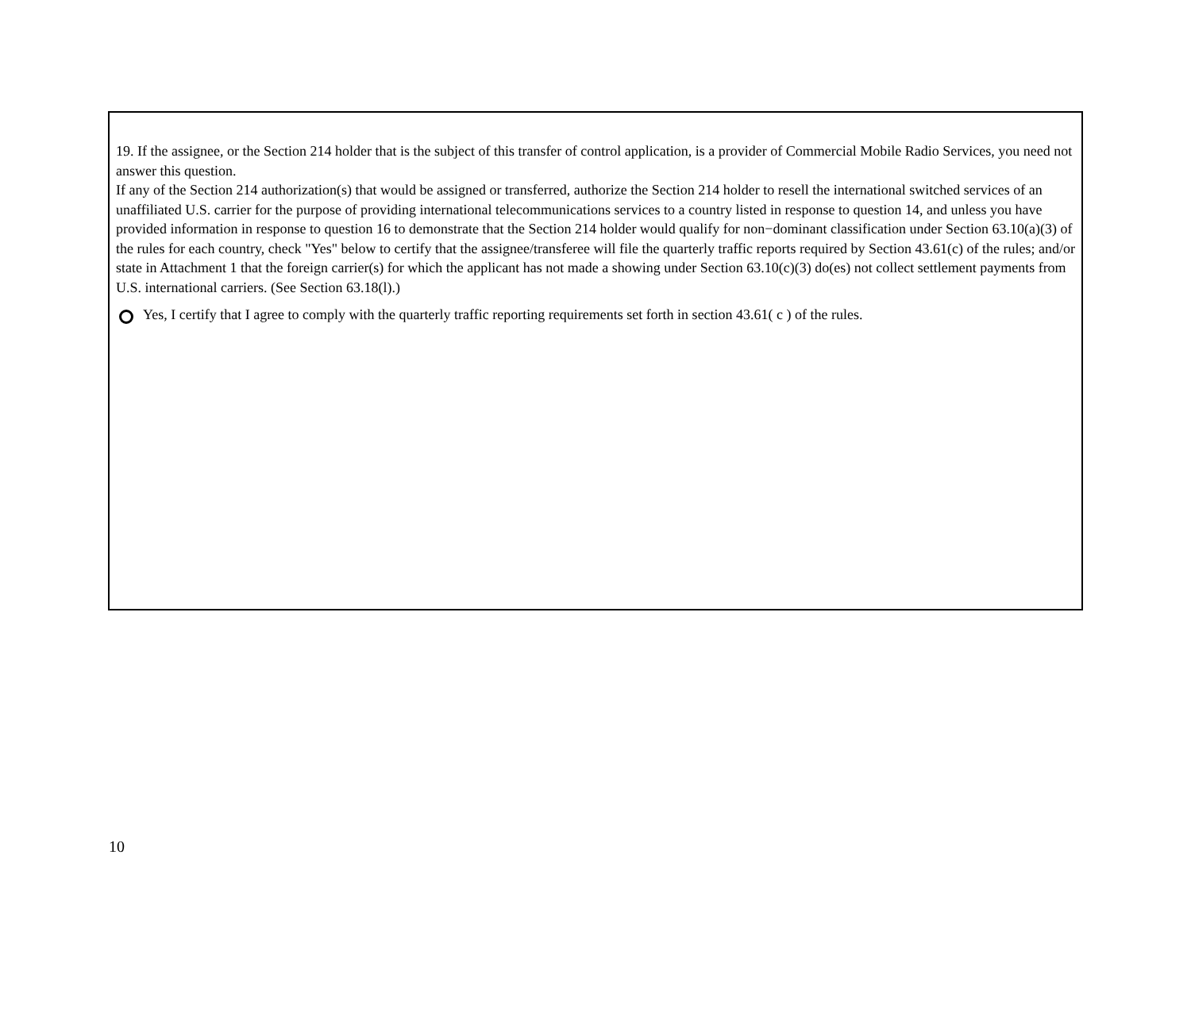19. If the assignee, or the Section 214 holder that is the subject of this transfer of control application, is a provider of Commercial Mobile Radio Services, you need not answer this question.
If any of the Section 214 authorization(s) that would be assigned or transferred, authorize the Section 214 holder to resell the international switched services of an unaffiliated U.S. carrier for the purpose of providing international telecommunications services to a country listed in response to question 14, and unless you have provided information in response to question 16 to demonstrate that the Section 214 holder would qualify for non−dominant classification under Section 63.10(a)(3) of the rules for each country, check "Yes" below to certify that the assignee/transferee will file the quarterly traffic reports required by Section 43.61(c) of the rules; and/or state in Attachment 1 that the foreign carrier(s) for which the applicant has not made a showing under Section 63.10(c)(3) do(es) not collect settlement payments from U.S. international carriers. (See Section 63.18(l).)
Yes, I certify that I agree to comply with the quarterly traffic reporting requirements set forth in section 43.61( c ) of the rules.
10